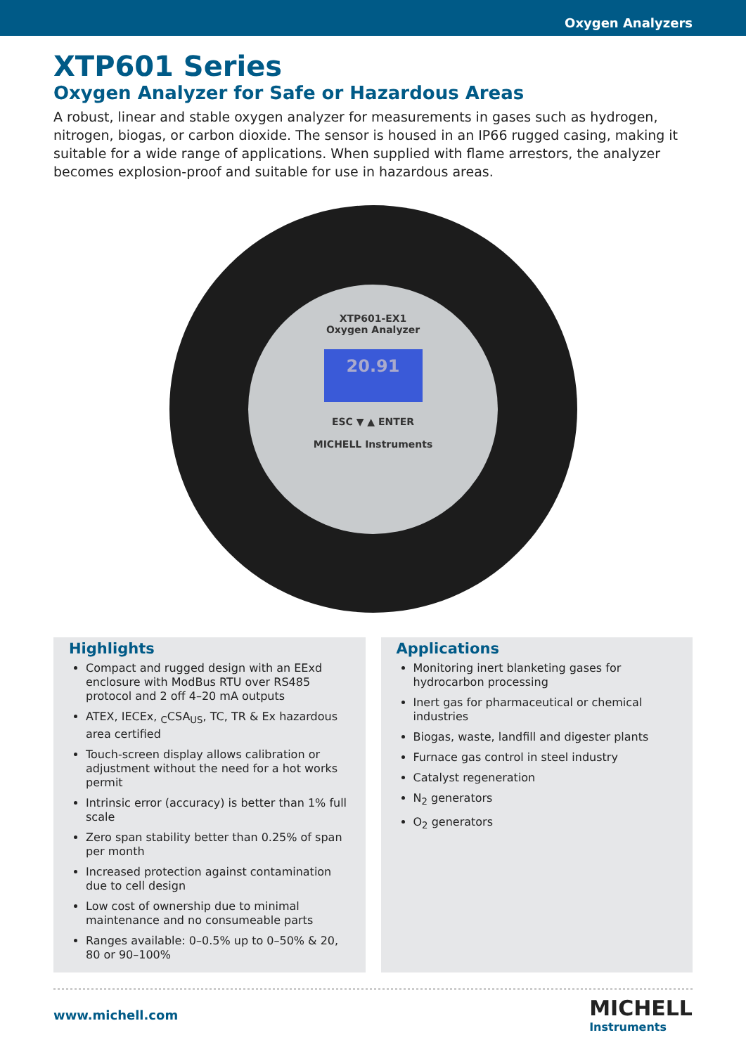Oxygen Analyzers
XTP601 Series
Oxygen Analyzer for Safe or Hazardous Areas
A robust, linear and stable oxygen analyzer for measurements in gases such as hydrogen, nitrogen, biogas, or carbon dioxide. The sensor is housed in an IP66 rugged casing, making it suitable for a wide range of applications. When supplied with flame arrestors, the analyzer becomes explosion-proof and suitable for use in hazardous areas.
XTP601-EX1
Oxygen Analyzer
20.91
ESC ▼ ▲ ENTER
MICHELL Instruments
Highlights
Compact and rugged design with an EExd enclosure with ModBus RTU over RS485 protocol and 2 off 4–20 mA outputs
ATEX, IECEx, <sub>C</sub>CSA<sub>US</sub>, TC, TR & Ex hazardous area certified
Touch-screen display allows calibration or adjustment without the need for a hot works permit
Intrinsic error (accuracy) is better than 1% full scale
Zero span stability better than 0.25% of span per month
Increased protection against contamination due to cell design
Low cost of ownership due to minimal maintenance and no consumeable parts
Ranges available: 0–0.5% up to 0–50% & 20, 80 or 90–100%
Applications
Monitoring inert blanketing gases for hydrocarbon processing
Inert gas for pharmaceutical or chemical industries
Biogas, waste, landfill and digester plants
Furnace gas control in steel industry
Catalyst regeneration
N<sub>2</sub> generators
O<sub>2</sub> generators
www.michell.com
MICHELL
Instruments